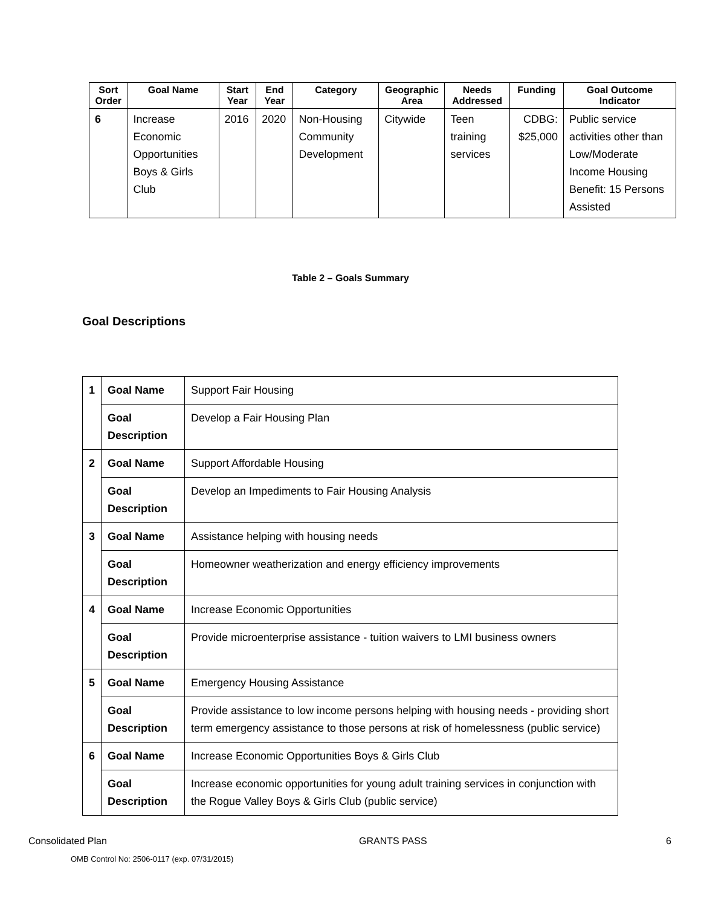| Sort Order | Goal Name | Start Year | End Year | Category | Geographic Area | Needs Addressed | Funding | Goal Outcome Indicator |
| --- | --- | --- | --- | --- | --- | --- | --- | --- |
| 6 | Increase Economic Opportunities Boys & Girls Club | 2016 | 2020 | Non-Housing Community Development | Citywide | Teen training services | CDBG: $25,000 | Public service activities other than Low/Moderate Income Housing Benefit: 15 Persons Assisted |
Table 2 – Goals Summary
Goal Descriptions
| 1 | Goal Name | Support Fair Housing |
| | Goal Description | Develop a Fair Housing Plan |
| 2 | Goal Name | Support Affordable Housing |
| | Goal Description | Develop an Impediments to Fair Housing Analysis |
| 3 | Goal Name | Assistance helping with housing needs |
| | Goal Description | Homeowner weatherization and energy efficiency improvements |
| 4 | Goal Name | Increase Economic Opportunities |
| | Goal Description | Provide microenterprise assistance - tuition waivers to LMI business owners |
| 5 | Goal Name | Emergency Housing Assistance |
| | Goal Description | Provide assistance to low income persons helping with housing needs - providing short term emergency assistance to those persons at risk of homelessness (public service) |
| 6 | Goal Name | Increase Economic Opportunities Boys & Girls Club |
| | Goal Description | Increase economic opportunities for young adult training services in conjunction with the Rogue Valley Boys & Girls Club (public service) |
Consolidated Plan GRANTS PASS 6
OMB Control No: 2506-0117 (exp. 07/31/2015)